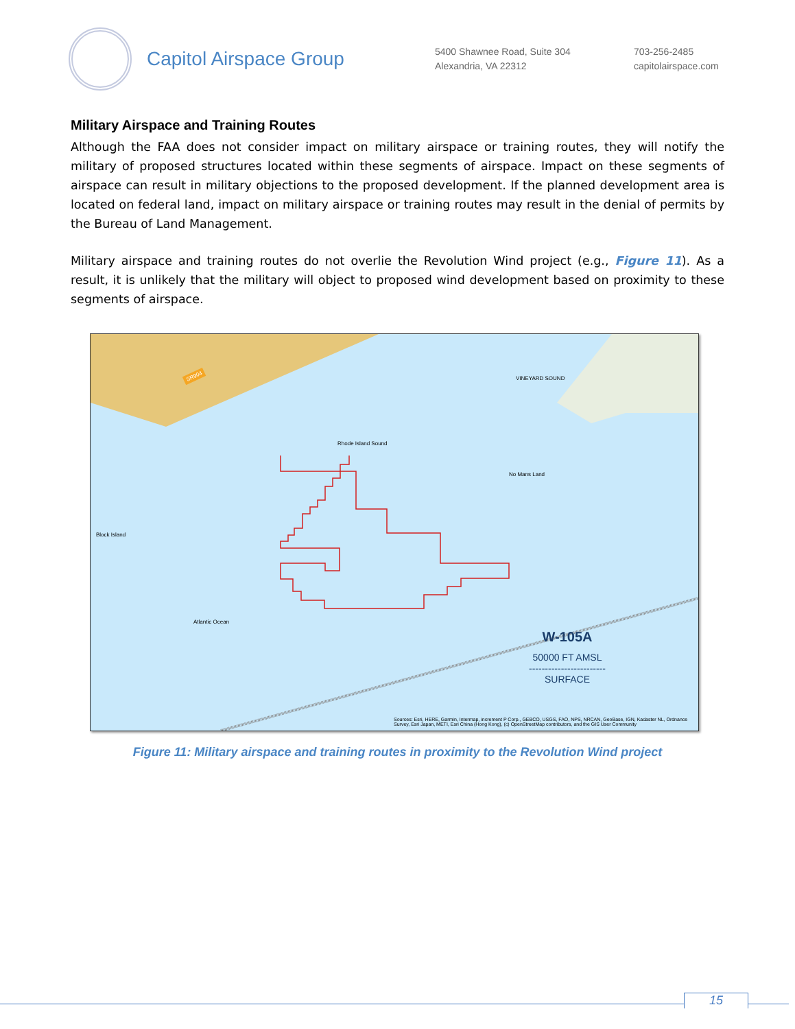Capitol Airspace Group
5400 Shawnee Road, Suite 304
Alexandria, VA 22312
703-256-2485
capitolairspace.com
Military Airspace and Training Routes
Although the FAA does not consider impact on military airspace or training routes, they will notify the military of proposed structures located within these segments of airspace. Impact on these segments of airspace can result in military objections to the proposed development. If the planned development area is located on federal land, impact on military airspace or training routes may result in the denial of permits by the Bureau of Land Management.
Military airspace and training routes do not overlie the Revolution Wind project (e.g., Figure 11). As a result, it is unlikely that the military will object to proposed wind development based on proximity to these segments of airspace.
SR904
Block Island
Rhode Island Sound
No Mans Land
Atlantic Ocean
VINEYARD SOUND
W-105A
50000 FT AMSL
------------------------
SURFACE
Sources: Esri, HERE, Garmin, Intermap, increment P Corp., GEBCO, USGS, FAO, NPS, NRCAN, GeoBase, IGN, Kadaster NL, Ordnance Survey, Esri Japan, METI, Esri China (Hong Kong), (c) OpenStreetMap contributors, and the GIS User Community
Figure 11: Military airspace and training routes in proximity to the Revolution Wind project
15